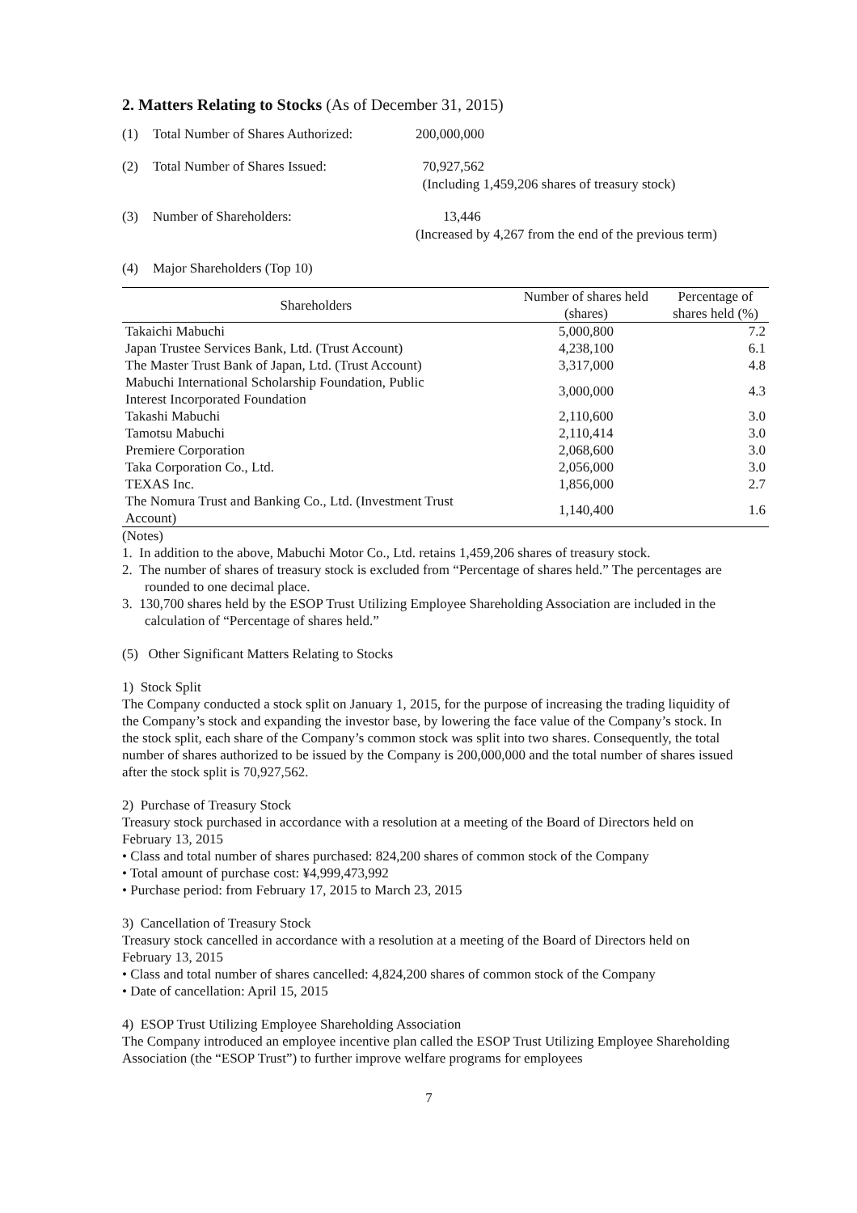2. Matters Relating to Stocks (As of December 31, 2015)
(1) Total Number of Shares Authorized: 200,000,000
(2) Total Number of Shares Issued: 70,927,562
(Including 1,459,206 shares of treasury stock)
(3) Number of Shareholders: 13,446
(Increased by 4,267 from the end of the previous term)
(4) Major Shareholders (Top 10)
| Shareholders | Number of shares held (shares) | Percentage of shares held (%) |
| --- | --- | --- |
| Takaichi Mabuchi | 5,000,800 | 7.2 |
| Japan Trustee Services Bank, Ltd. (Trust Account) | 4,238,100 | 6.1 |
| The Master Trust Bank of Japan, Ltd. (Trust Account) | 3,317,000 | 4.8 |
| Mabuchi International Scholarship Foundation, Public Interest Incorporated Foundation | 3,000,000 | 4.3 |
| Takashi Mabuchi | 2,110,600 | 3.0 |
| Tamotsu Mabuchi | 2,110,414 | 3.0 |
| Premiere Corporation | 2,068,600 | 3.0 |
| Taka Corporation Co., Ltd. | 2,056,000 | 3.0 |
| TEXAS Inc. | 1,856,000 | 2.7 |
| The Nomura Trust and Banking Co., Ltd. (Investment Trust Account) | 1,140,400 | 1.6 |
(Notes)
1. In addition to the above, Mabuchi Motor Co., Ltd. retains 1,459,206 shares of treasury stock.
2. The number of shares of treasury stock is excluded from “Percentage of shares held.” The percentages are rounded to one decimal place.
3. 130,700 shares held by the ESOP Trust Utilizing Employee Shareholding Association are included in the calculation of “Percentage of shares held.”
(5) Other Significant Matters Relating to Stocks
1) Stock Split
The Company conducted a stock split on January 1, 2015, for the purpose of increasing the trading liquidity of the Company’s stock and expanding the investor base, by lowering the face value of the Company’s stock. In the stock split, each share of the Company’s common stock was split into two shares. Consequently, the total number of shares authorized to be issued by the Company is 200,000,000 and the total number of shares issued after the stock split is 70,927,562.
2) Purchase of Treasury Stock
Treasury stock purchased in accordance with a resolution at a meeting of the Board of Directors held on February 13, 2015
• Class and total number of shares purchased: 824,200 shares of common stock of the Company
• Total amount of purchase cost: ¥4,999,473,992
• Purchase period: from February 17, 2015 to March 23, 2015
3) Cancellation of Treasury Stock
Treasury stock cancelled in accordance with a resolution at a meeting of the Board of Directors held on February 13, 2015
• Class and total number of shares cancelled: 4,824,200 shares of common stock of the Company
• Date of cancellation: April 15, 2015
4) ESOP Trust Utilizing Employee Shareholding Association
The Company introduced an employee incentive plan called the ESOP Trust Utilizing Employee Shareholding Association (the “ESOP Trust”) to further improve welfare programs for employees
7